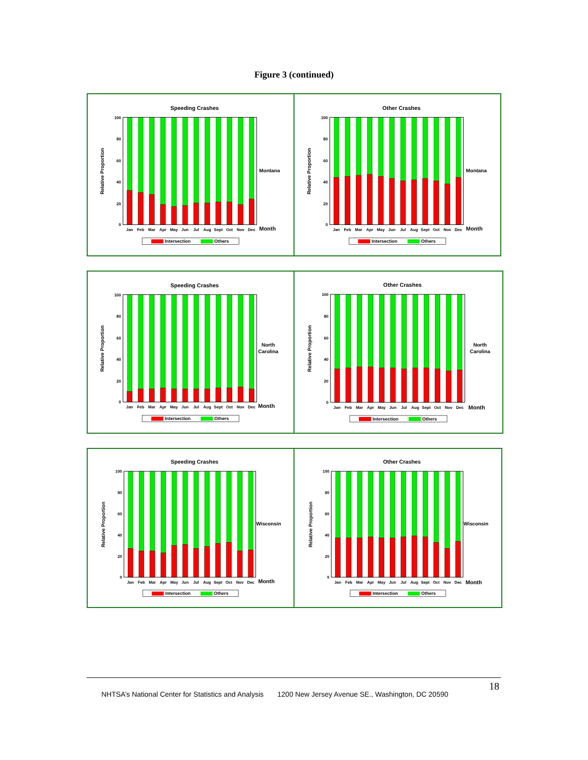Figure 3 (continued)
Speeding Crashes
Relative Proportion
0
20
40
60
80
100
Jan
Feb
Mar
Apr
May
Jun
Jul
Aug
Sept
Oct
Nov
Dec
Month
Montana
Intersection
Others
Other Crashes
Relative Proportion
0
20
40
60
80
100
Jan
Feb
Mar
Apr
May
Jun
Jul
Aug
Sept
Oct
Nov
Dec
Month
Montana
Intersection
Others
Speeding Crashes
Relative Proportion
0
20
40
60
80
100
Jan
Feb
Mar
Apr
May
Jun
Jul
Aug
Sept
Oct
Nov
Dec
Month
North
Carolina
Intersection
Others
Other Crashes
Relative Proportion
0
20
40
60
80
100
Jan
Feb
Mar
Apr
May
Jun
Jul
Aug
Sept
Oct
Nov
Dec
Month
North
Carolina
Intersection
Others
Speeding Crashes
Relative Proportion
0
20
40
60
80
100
Jan
Feb
Mar
Apr
May
Jun
Jul
Aug
Sept
Oct
Nov
Dec
Month
Wisconsin
Intersection
Others
Other Crashes
Relative Proportion
0
20
40
60
80
100
Jan
Feb
Mar
Apr
May
Jun
Jul
Aug
Sept
Oct
Nov
Dec
Month
Wisconsin
Intersection
Others
18
NHTSA’s National Center for Statistics and Analysis 1200 New Jersey Avenue SE., Washington, DC 20590